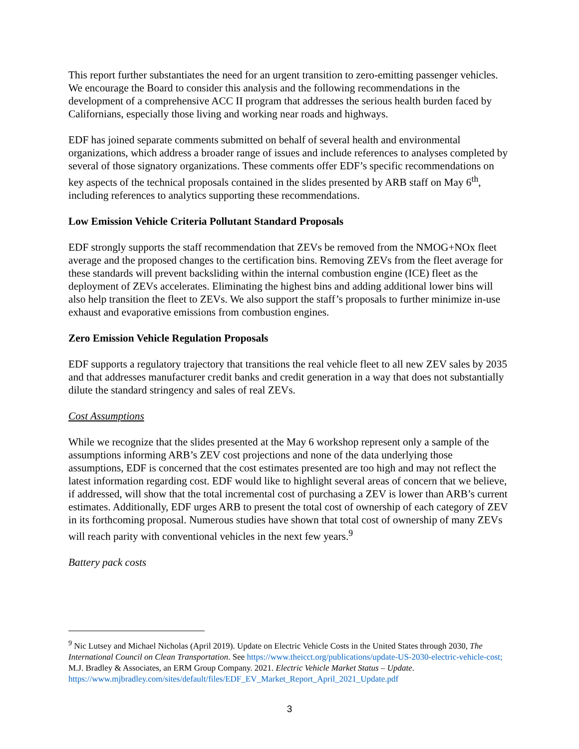This report further substantiates the need for an urgent transition to zero-emitting passenger vehicles. We encourage the Board to consider this analysis and the following recommendations in the development of a comprehensive ACC II program that addresses the serious health burden faced by Californians, especially those living and working near roads and highways.
EDF has joined separate comments submitted on behalf of several health and environmental organizations, which address a broader range of issues and include references to analyses completed by several of those signatory organizations. These comments offer EDF’s specific recommendations on key aspects of the technical proposals contained in the slides presented by ARB staff on May 6<sup>th</sup>, including references to analytics supporting these recommendations.
Low Emission Vehicle Criteria Pollutant Standard Proposals
EDF strongly supports the staff recommendation that ZEVs be removed from the NMOG+NOx fleet average and the proposed changes to the certification bins. Removing ZEVs from the fleet average for these standards will prevent backsliding within the internal combustion engine (ICE) fleet as the deployment of ZEVs accelerates. Eliminating the highest bins and adding additional lower bins will also help transition the fleet to ZEVs. We also support the staff’s proposals to further minimize in-use exhaust and evaporative emissions from combustion engines.
Zero Emission Vehicle Regulation Proposals
EDF supports a regulatory trajectory that transitions the real vehicle fleet to all new ZEV sales by 2035 and that addresses manufacturer credit banks and credit generation in a way that does not substantially dilute the standard stringency and sales of real ZEVs.
Cost Assumptions
While we recognize that the slides presented at the May 6 workshop represent only a sample of the assumptions informing ARB’s ZEV cost projections and none of the data underlying those assumptions, EDF is concerned that the cost estimates presented are too high and may not reflect the latest information regarding cost. EDF would like to highlight several areas of concern that we believe, if addressed, will show that the total incremental cost of purchasing a ZEV is lower than ARB’s current estimates. Additionally, EDF urges ARB to present the total cost of ownership of each category of ZEV in its forthcoming proposal. Numerous studies have shown that total cost of ownership of many ZEVs will reach parity with conventional vehicles in the next few years.<sup>9</sup>
Battery pack costs
<sup>9</sup> Nic Lutsey and Michael Nicholas (April 2019). Update on Electric Vehicle Costs in the United States through 2030, The International Council on Clean Transportation. See https://www.theicct.org/publications/update-US-2030-electric-vehicle-cost; M.J. Bradley & Associates, an ERM Group Company. 2021. Electric Vehicle Market Status – Update. https://www.mjbradley.com/sites/default/files/EDF_EV_Market_Report_April_2021_Update.pdf
3